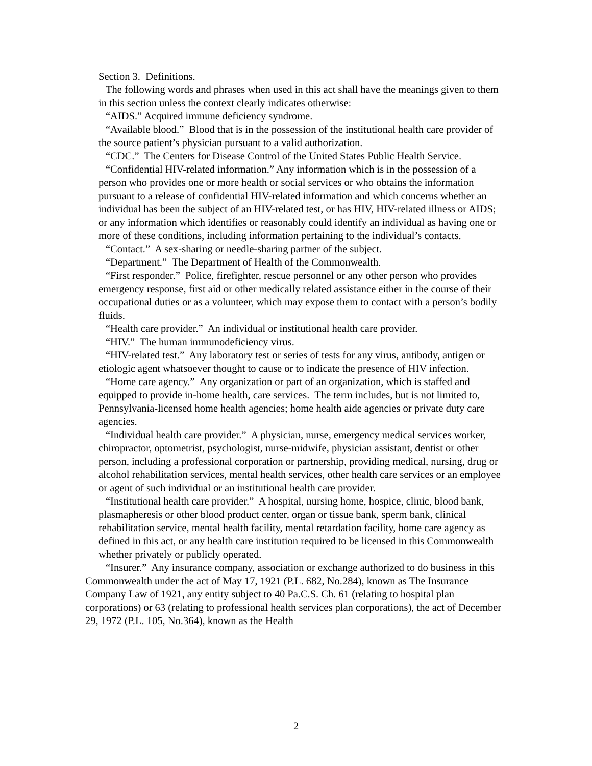Section 3. Definitions.
The following words and phrases when used in this act shall have the meanings given to them in this section unless the context clearly indicates otherwise:
“AIDS.” Acquired immune deficiency syndrome.
“Available blood.” Blood that is in the possession of the institutional health care provider of the source patient’s physician pursuant to a valid authorization.
“CDC.” The Centers for Disease Control of the United States Public Health Service.
“Confidential HIV-related information.” Any information which is in the possession of a person who provides one or more health or social services or who obtains the information pursuant to a release of confidential HIV-related information and which concerns whether an individual has been the subject of an HIV-related test, or has HIV, HIV-related illness or AIDS; or any information which identifies or reasonably could identify an individual as having one or more of these conditions, including information pertaining to the individual’s contacts.
“Contact.” A sex-sharing or needle-sharing partner of the subject.
“Department.” The Department of Health of the Commonwealth.
“First responder.” Police, firefighter, rescue personnel or any other person who provides emergency response, first aid or other medically related assistance either in the course of their occupational duties or as a volunteer, which may expose them to contact with a person’s bodily fluids.
“Health care provider.” An individual or institutional health care provider.
“HIV.” The human immunodeficiency virus.
“HIV-related test.” Any laboratory test or series of tests for any virus, antibody, antigen or etiologic agent whatsoever thought to cause or to indicate the presence of HIV infection.
“Home care agency.” Any organization or part of an organization, which is staffed and equipped to provide in-home health, care services. The term includes, but is not limited to, Pennsylvania-licensed home health agencies; home health aide agencies or private duty care agencies.
“Individual health care provider.” A physician, nurse, emergency medical services worker, chiropractor, optometrist, psychologist, nurse-midwife, physician assistant, dentist or other person, including a professional corporation or partnership, providing medical, nursing, drug or alcohol rehabilitation services, mental health services, other health care services or an employee or agent of such individual or an institutional health care provider.
“Institutional health care provider.” A hospital, nursing home, hospice, clinic, blood bank, plasmapheresis or other blood product center, organ or tissue bank, sperm bank, clinical rehabilitation service, mental health facility, mental retardation facility, home care agency as defined in this act, or any health care institution required to be licensed in this Commonwealth whether privately or publicly operated.
“Insurer.” Any insurance company, association or exchange authorized to do business in this Commonwealth under the act of May 17, 1921 (P.L. 682, No.284), known as The Insurance Company Law of 1921, any entity subject to 40 Pa.C.S. Ch. 61 (relating to hospital plan corporations) or 63 (relating to professional health services plan corporations), the act of December 29, 1972 (P.L. 105, No.364), known as the Health
2